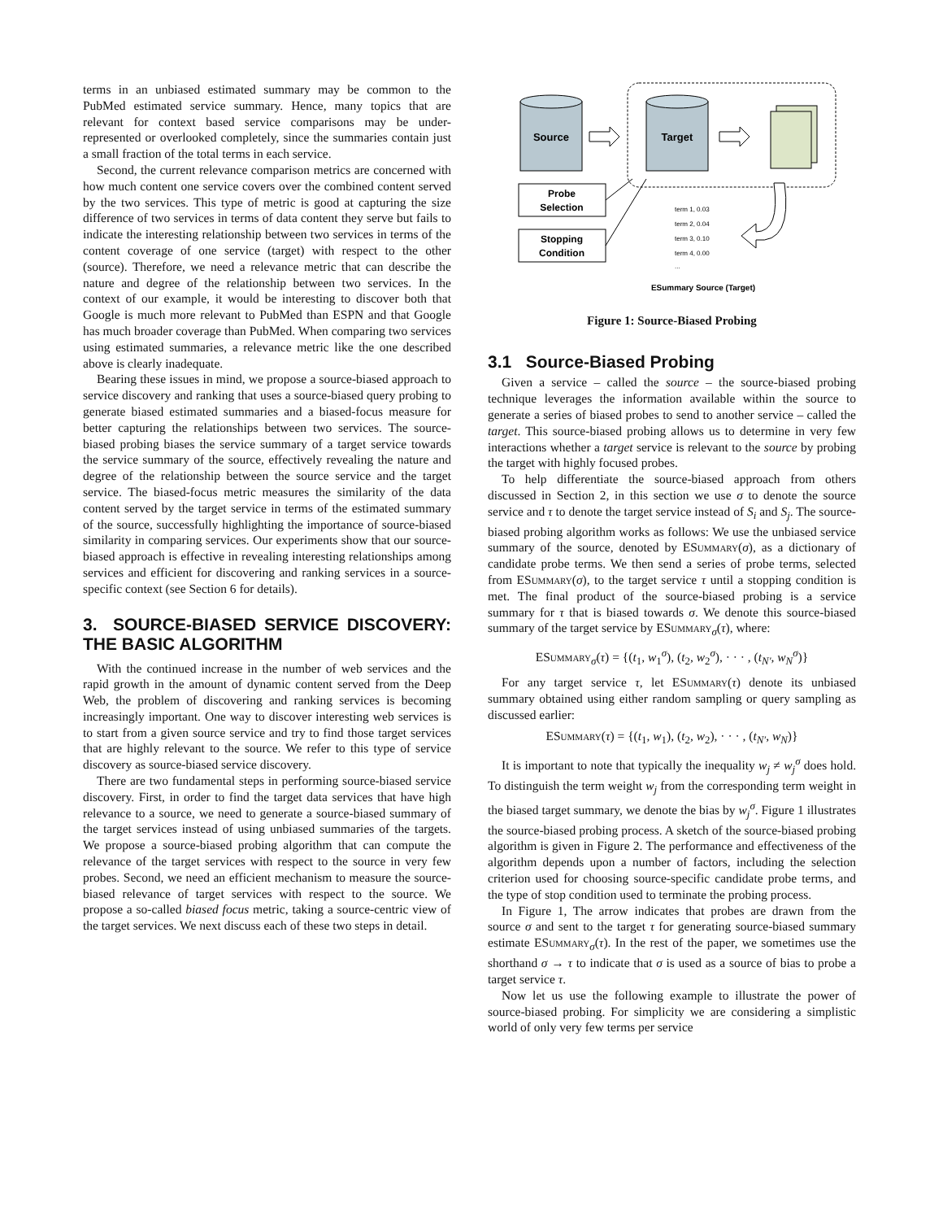terms in an unbiased estimated summary may be common to the PubMed estimated service summary. Hence, many topics that are relevant for context based service comparisons may be under-represented or overlooked completely, since the summaries contain just a small fraction of the total terms in each service.
Second, the current relevance comparison metrics are concerned with how much content one service covers over the combined content served by the two services. This type of metric is good at capturing the size difference of two services in terms of data content they serve but fails to indicate the interesting relationship between two services in terms of the content coverage of one service (target) with respect to the other (source). Therefore, we need a relevance metric that can describe the nature and degree of the relationship between two services. In the context of our example, it would be interesting to discover both that Google is much more relevant to PubMed than ESPN and that Google has much broader coverage than PubMed. When comparing two services using estimated summaries, a relevance metric like the one described above is clearly inadequate.
Bearing these issues in mind, we propose a source-biased approach to service discovery and ranking that uses a source-biased query probing to generate biased estimated summaries and a biased-focus measure for better capturing the relationships between two services. The source-biased probing biases the service summary of a target service towards the service summary of the source, effectively revealing the nature and degree of the relationship between the source service and the target service. The biased-focus metric measures the similarity of the data content served by the target service in terms of the estimated summary of the source, successfully highlighting the importance of source-biased similarity in comparing services. Our experiments show that our source-biased approach is effective in revealing interesting relationships among services and efficient for discovering and ranking services in a source-specific context (see Section 6 for details).
3. SOURCE-BIASED SERVICE DISCOVERY: THE BASIC ALGORITHM
With the continued increase in the number of web services and the rapid growth in the amount of dynamic content served from the Deep Web, the problem of discovering and ranking services is becoming increasingly important. One way to discover interesting web services is to start from a given source service and try to find those target services that are highly relevant to the source. We refer to this type of service discovery as source-biased service discovery.
There are two fundamental steps in performing source-biased service discovery. First, in order to find the target data services that have high relevance to a source, we need to generate a source-biased summary of the target services instead of using unbiased summaries of the targets. We propose a source-biased probing algorithm that can compute the relevance of the target services with respect to the source in very few probes. Second, we need an efficient mechanism to measure the source-biased relevance of target services with respect to the source. We propose a so-called biased focus metric, taking a source-centric view of the target services. We next discuss each of these two steps in detail.
Source
Target
Probe
Selection
Stopping
Condition
term 1, 0.03
term 2, 0.04
term 3, 0.10
term 4, 0.00
...
ESummary Source (Target)
Figure 1: Source-Biased Probing
3.1 Source-Biased Probing
Given a service – called the source – the source-biased probing technique leverages the information available within the source to generate a series of biased probes to send to another service – called the target. This source-biased probing allows us to determine in very few interactions whether a target service is relevant to the source by probing the target with highly focused probes.
To help differentiate the source-biased approach from others discussed in Section 2, in this section we use σ to denote the source service and τ to denote the target service instead of S<sub>i</sub> and S<sub>j</sub>. The source-biased probing algorithm works as follows: We use the unbiased service summary of the source, denoted by ESummary(σ), as a dictionary of candidate probe terms. We then send a series of probe terms, selected from ESummary(σ), to the target service τ until a stopping condition is met. The final product of the source-biased probing is a service summary for τ that is biased towards σ. We denote this source-biased summary of the target service by ESummary<sub>σ</sub>(τ), where:
ESummary<sub>σ</sub>(τ) = {(t<sub>1</sub>, w<sub>1</sub><sup>σ</sup>), (t<sub>2</sub>, w<sub>2</sub><sup>σ</sup>), · · · , (t<sub>N′</sub>, w<sub>N</sub><sup>σ</sup>)}
For any target service τ, let ESummary(τ) denote its unbiased summary obtained using either random sampling or query sampling as discussed earlier:
ESummary(τ) = {(t<sub>1</sub>, w<sub>1</sub>), (t<sub>2</sub>, w<sub>2</sub>), · · · , (t<sub>N′</sub>, w<sub>N</sub>)}
It is important to note that typically the inequality w<sub>j</sub> ≠ w<sub>j</sub><sup>σ</sup> does hold. To distinguish the term weight w<sub>j</sub> from the corresponding term weight in the biased target summary, we denote the bias by w<sub>j</sub><sup>σ</sup>. Figure 1 illustrates the source-biased probing process. A sketch of the source-biased probing algorithm is given in Figure 2. The performance and effectiveness of the algorithm depends upon a number of factors, including the selection criterion used for choosing source-specific candidate probe terms, and the type of stop condition used to terminate the probing process.
In Figure 1, The arrow indicates that probes are drawn from the source σ and sent to the target τ for generating source-biased summary estimate ESummary<sub>σ</sub>(τ). In the rest of the paper, we sometimes use the shorthand σ → τ to indicate that σ is used as a source of bias to probe a target service τ.
Now let us use the following example to illustrate the power of source-biased probing. For simplicity we are considering a simplistic world of only very few terms per service